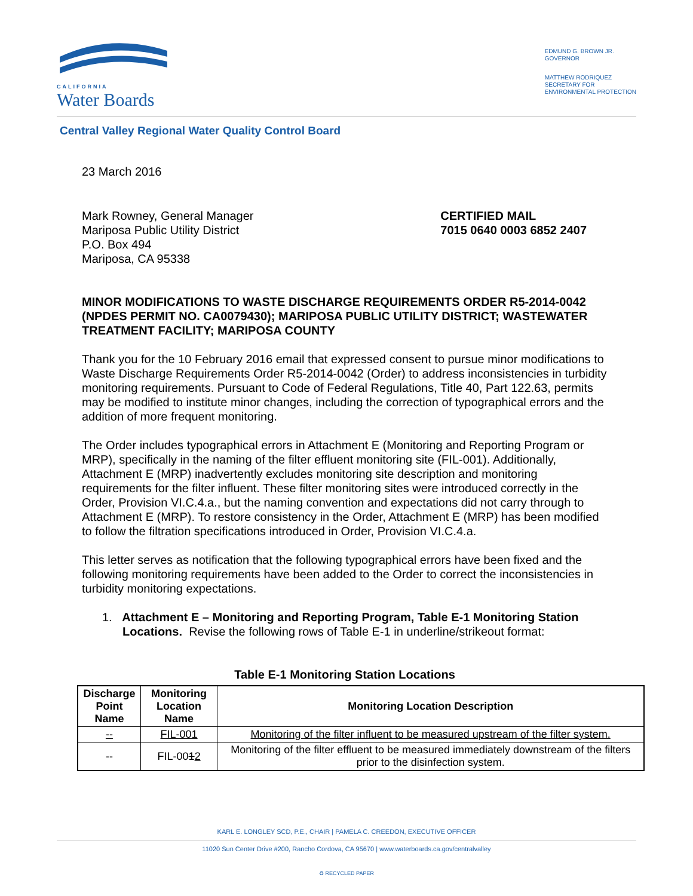CALIFORNIA
Water Boards
EDMUND G. BROWN JR.
GOVERNOR
MATTHEW RODRIQUEZ
SECRETARY FOR
ENVIRONMENTAL PROTECTION
Central Valley Regional Water Quality Control Board
23 March 2016
Mark Rowney, General Manager
Mariposa Public Utility District
P.O. Box 494
Mariposa, CA 95338
CERTIFIED MAIL
7015 0640 0003 6852 2407
MINOR MODIFICATIONS TO WASTE DISCHARGE REQUIREMENTS ORDER R5-2014-0042 (NPDES PERMIT NO. CA0079430); MARIPOSA PUBLIC UTILITY DISTRICT; WASTEWATER TREATMENT FACILITY; MARIPOSA COUNTY
Thank you for the 10 February 2016 email that expressed consent to pursue minor modifications to Waste Discharge Requirements Order R5-2014-0042 (Order) to address inconsistencies in turbidity monitoring requirements. Pursuant to Code of Federal Regulations, Title 40, Part 122.63, permits may be modified to institute minor changes, including the correction of typographical errors and the addition of more frequent monitoring.
The Order includes typographical errors in Attachment E (Monitoring and Reporting Program or MRP), specifically in the naming of the filter effluent monitoring site (FIL-001). Additionally, Attachment E (MRP) inadvertently excludes monitoring site description and monitoring requirements for the filter influent. These filter monitoring sites were introduced correctly in the Order, Provision VI.C.4.a., but the naming convention and expectations did not carry through to Attachment E (MRP). To restore consistency in the Order, Attachment E (MRP) has been modified to follow the filtration specifications introduced in Order, Provision VI.C.4.a.
This letter serves as notification that the following typographical errors have been fixed and the following monitoring requirements have been added to the Order to correct the inconsistencies in turbidity monitoring expectations.
1. Attachment E – Monitoring and Reporting Program, Table E-1 Monitoring Station Locations. Revise the following rows of Table E-1 in underline/strikeout format:
Table E-1 Monitoring Station Locations
| Discharge Point Name | Monitoring Location Name | Monitoring Location Description |
| --- | --- | --- |
| -- | FIL-001 | Monitoring of the filter influent to be measured upstream of the filter system. |
| -- | FIL-00 1 2 | Monitoring of the filter effluent to be measured immediately downstream of the filters prior to the disinfection system. |
KARL E. LONGLEY SCD, P.E., CHAIR | PAMELA C. CREEDON, EXECUTIVE OFFICER
11020 Sun Center Drive #200, Rancho Cordova, CA 95670 | www.waterboards.ca.gov/centralvalley
♻ RECYCLED PAPER